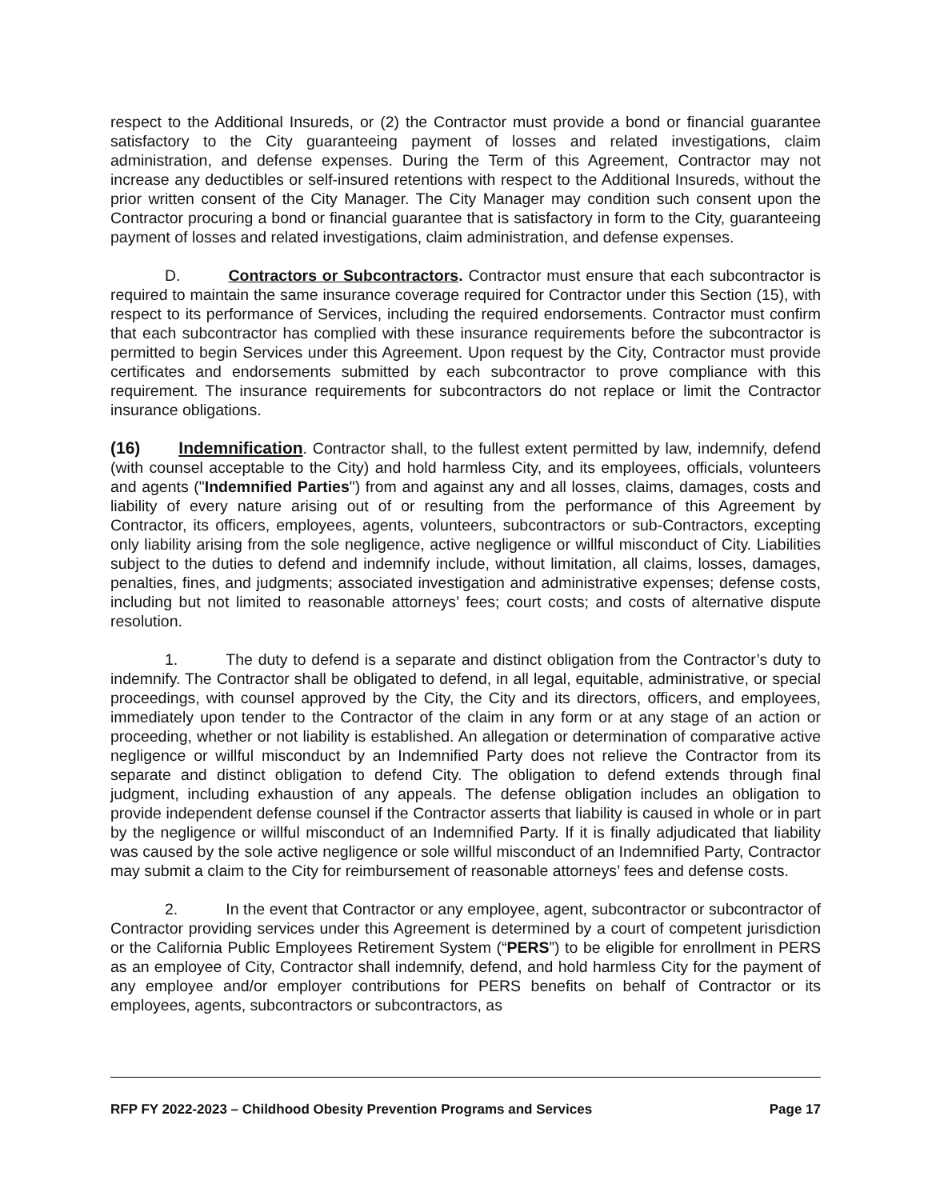respect to the Additional Insureds, or (2) the Contractor must provide a bond or financial guarantee satisfactory to the City guaranteeing payment of losses and related investigations, claim administration, and defense expenses. During the Term of this Agreement, Contractor may not increase any deductibles or self-insured retentions with respect to the Additional Insureds, without the prior written consent of the City Manager. The City Manager may condition such consent upon the Contractor procuring a bond or financial guarantee that is satisfactory in form to the City, guaranteeing payment of losses and related investigations, claim administration, and defense expenses.
D. Contractors or Subcontractors. Contractor must ensure that each subcontractor is required to maintain the same insurance coverage required for Contractor under this Section (15), with respect to its performance of Services, including the required endorsements. Contractor must confirm that each subcontractor has complied with these insurance requirements before the subcontractor is permitted to begin Services under this Agreement. Upon request by the City, Contractor must provide certificates and endorsements submitted by each subcontractor to prove compliance with this requirement. The insurance requirements for subcontractors do not replace or limit the Contractor insurance obligations.
(16) Indemnification. Contractor shall, to the fullest extent permitted by law, indemnify, defend (with counsel acceptable to the City) and hold harmless City, and its employees, officials, volunteers and agents ("Indemnified Parties") from and against any and all losses, claims, damages, costs and liability of every nature arising out of or resulting from the performance of this Agreement by Contractor, its officers, employees, agents, volunteers, subcontractors or sub-Contractors, excepting only liability arising from the sole negligence, active negligence or willful misconduct of City. Liabilities subject to the duties to defend and indemnify include, without limitation, all claims, losses, damages, penalties, fines, and judgments; associated investigation and administrative expenses; defense costs, including but not limited to reasonable attorneys’ fees; court costs; and costs of alternative dispute resolution.
1. The duty to defend is a separate and distinct obligation from the Contractor’s duty to indemnify. The Contractor shall be obligated to defend, in all legal, equitable, administrative, or special proceedings, with counsel approved by the City, the City and its directors, officers, and employees, immediately upon tender to the Contractor of the claim in any form or at any stage of an action or proceeding, whether or not liability is established. An allegation or determination of comparative active negligence or willful misconduct by an Indemnified Party does not relieve the Contractor from its separate and distinct obligation to defend City. The obligation to defend extends through final judgment, including exhaustion of any appeals. The defense obligation includes an obligation to provide independent defense counsel if the Contractor asserts that liability is caused in whole or in part by the negligence or willful misconduct of an Indemnified Party. If it is finally adjudicated that liability was caused by the sole active negligence or sole willful misconduct of an Indemnified Party, Contractor may submit a claim to the City for reimbursement of reasonable attorneys’ fees and defense costs.
2. In the event that Contractor or any employee, agent, subcontractor or subcontractor of Contractor providing services under this Agreement is determined by a court of competent jurisdiction or the California Public Employees Retirement System (“PERS”) to be eligible for enrollment in PERS as an employee of City, Contractor shall indemnify, defend, and hold harmless City for the payment of any employee and/or employer contributions for PERS benefits on behalf of Contractor or its employees, agents, subcontractors or subcontractors, as
RFP FY 2022-2023 – Childhood Obesity Prevention Programs and Services Page 17